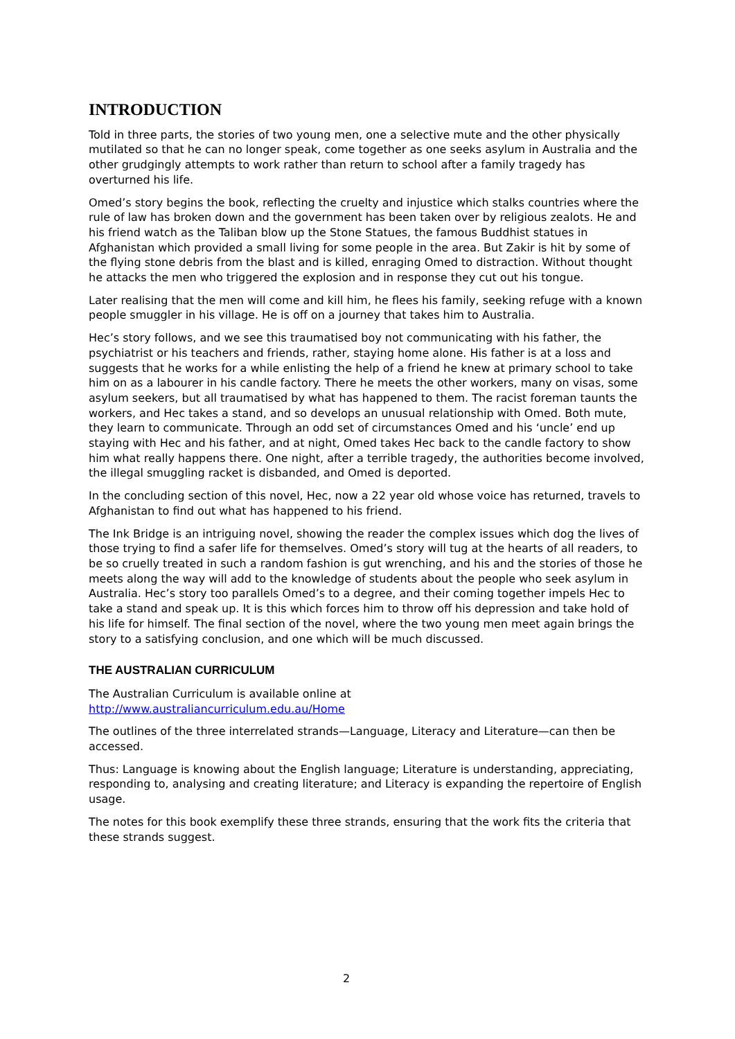INTRODUCTION
Told in three parts, the stories of two young men, one a selective mute and the other physically mutilated so that he can no longer speak, come together as one seeks asylum in Australia and the other grudgingly attempts to work rather than return to school after a family tragedy has overturned his life.
Omed’s story begins the book, reflecting the cruelty and injustice which stalks countries where the rule of law has broken down and the government has been taken over by religious zealots. He and his friend watch as the Taliban blow up the Stone Statues, the famous Buddhist statues in Afghanistan which provided a small living for some people in the area. But Zakir is hit by some of the flying stone debris from the blast and is killed, enraging Omed to distraction. Without thought he attacks the men who triggered the explosion and in response they cut out his tongue.
Later realising that the men will come and kill him, he flees his family, seeking refuge with a known people smuggler in his village. He is off on a journey that takes him to Australia.
Hec’s story follows, and we see this traumatised boy not communicating with his father, the psychiatrist or his teachers and friends, rather, staying home alone. His father is at a loss and suggests that he works for a while enlisting the help of a friend he knew at primary school to take him on as a labourer in his candle factory. There he meets the other workers, many on visas, some asylum seekers, but all traumatised by what has happened to them. The racist foreman taunts the workers, and Hec takes a stand, and so develops an unusual relationship with Omed. Both mute, they learn to communicate. Through an odd set of circumstances Omed and his ‘uncle’ end up staying with Hec and his father, and at night, Omed takes Hec back to the candle factory to show him what really happens there. One night, after a terrible tragedy, the authorities become involved, the illegal smuggling racket is disbanded, and Omed is deported.
In the concluding section of this novel, Hec, now a 22 year old whose voice has returned, travels to Afghanistan to find out what has happened to his friend.
The Ink Bridge is an intriguing novel, showing the reader the complex issues which dog the lives of those trying to find a safer life for themselves. Omed’s story will tug at the hearts of all readers, to be so cruelly treated in such a random fashion is gut wrenching, and his and the stories of those he meets along the way will add to the knowledge of students about the people who seek asylum in Australia. Hec’s story too parallels Omed’s to a degree, and their coming together impels Hec to take a stand and speak up. It is this which forces him to throw off his depression and take hold of his life for himself. The final section of the novel, where the two young men meet again brings the story to a satisfying conclusion, and one which will be much discussed.
THE AUSTRALIAN CURRICULUM
The Australian Curriculum is available online at
http://www.australiancurriculum.edu.au/Home
The outlines of the three interrelated strands—Language, Literacy and Literature—can then be accessed.
Thus: Language is knowing about the English language; Literature is understanding, appreciating, responding to, analysing and creating literature; and Literacy is expanding the repertoire of English usage.
The notes for this book exemplify these three strands, ensuring that the work fits the criteria that these strands suggest.
2